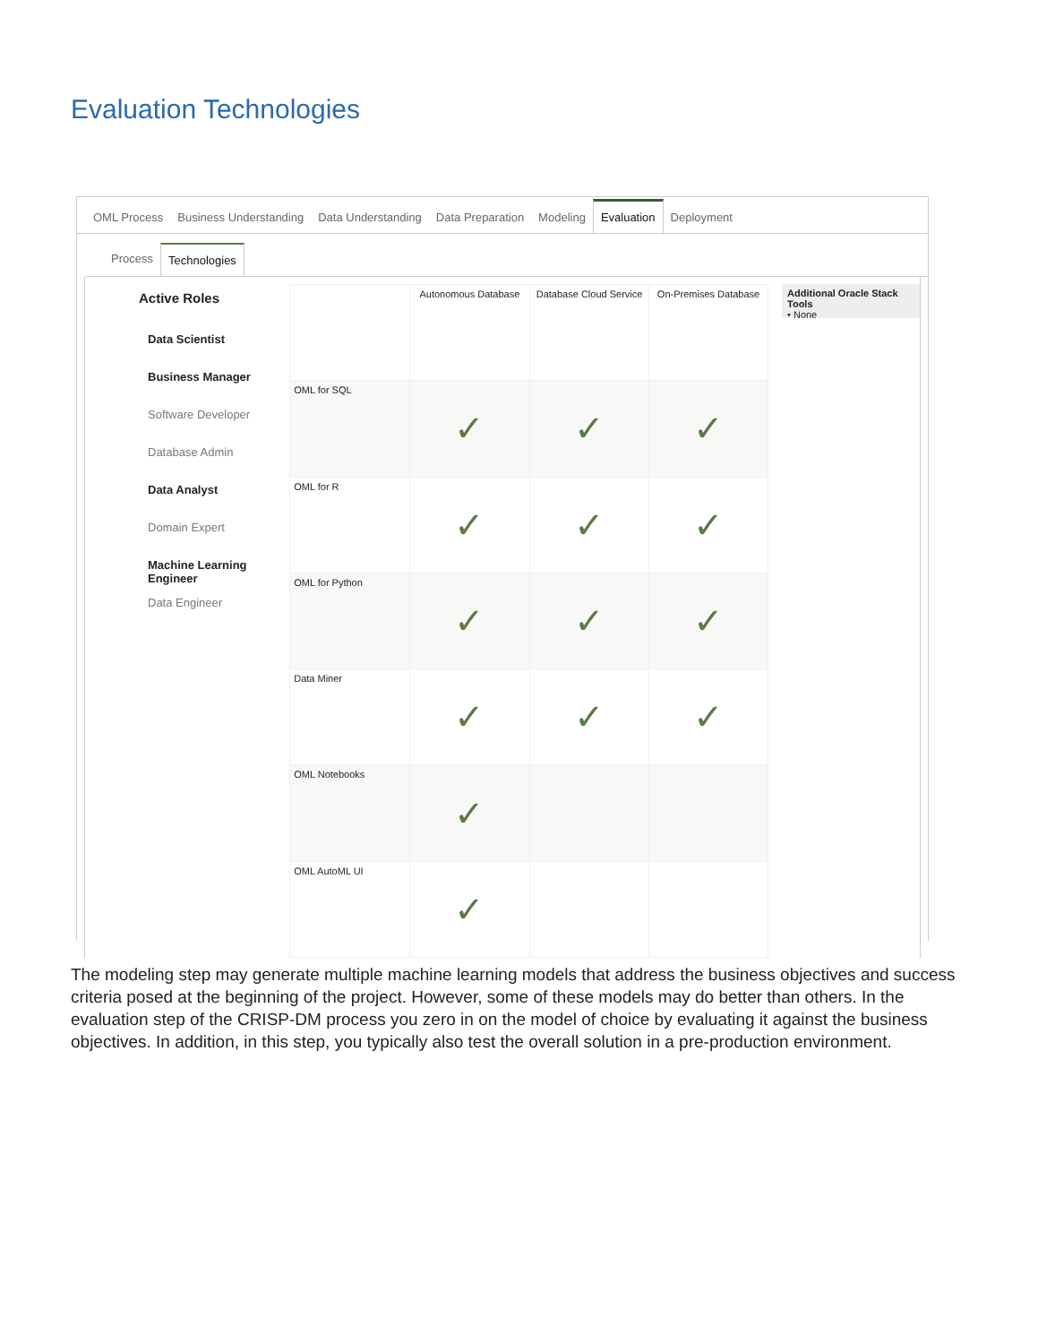Evaluation Technologies
OML Process Business Understanding Data Understanding Data Preparation Modeling Evaluation Deployment
Process Technologies
Active Roles
Data Scientist
Business Manager
Software Developer
Database Admin
Data Analyst
Domain Expert
Machine Learning Engineer
Data Engineer
| | Autonomous Database | Database Cloud Service | On-Premises Database |
| --- | --- | --- | --- |
| OML for SQL | ✓ | ✓ | ✓ |
| OML for R | ✓ | ✓ | ✓ |
| OML for Python | ✓ | ✓ | ✓ |
| Data Miner | ✓ | ✓ | ✓ |
| OML Notebooks | ✓ | | |
| OML AutoML UI | ✓ | | |
Additional Oracle Stack Tools
• None
The modeling step may generate multiple machine learning models that address the business objectives and success criteria posed at the beginning of the project. However, some of these models may do better than others. In the evaluation step of the CRISP-DM process you zero in on the model of choice by evaluating it against the business objectives. In addition, in this step, you typically also test the overall solution in a pre-production environment.